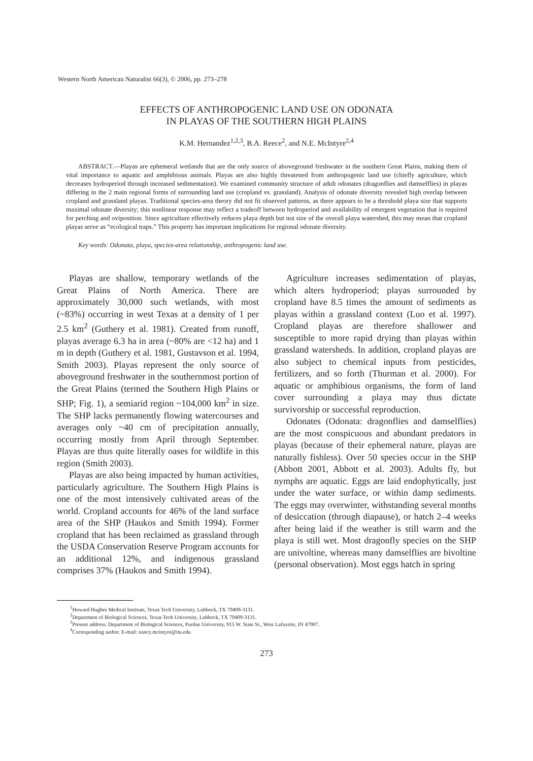Western North American Naturalist 66(3), © 2006, pp. 273–278
EFFECTS OF ANTHROPOGENIC LAND USE ON ODONATA
IN PLAYAS OF THE SOUTHERN HIGH PLAINS
K.M. Hernandez<sup>1,2,3</sup>, B.A. Reece<sup>2</sup>, and N.E. McIntyre<sup>2,4</sup>
ABSTRACT.—Playas are ephemeral wetlands that are the only source of aboveground freshwater in the southern Great Plains, making them of vital importance to aquatic and amphibious animals. Playas are also highly threatened from anthropogenic land use (chiefly agriculture, which decreases hydroperiod through increased sedimentation). We examined community structure of adult odonates (dragonflies and damselflies) in playas differing in the 2 main regional forms of surrounding land use (cropland vs. grassland). Analysis of odonate diversity revealed high overlap between cropland and grassland playas. Traditional species-area theory did not fit observed patterns, as there appears to be a threshold playa size that supports maximal odonate diversity; this nonlinear response may reflect a tradeoff between hydroperiod and availability of emergent vegetation that is required for perching and oviposition. Since agriculture effectively reduces playa depth but not size of the overall playa watershed, this may mean that cropland playas serve as “ecological traps.” This property has important implications for regional odonate diversity.
Key words: Odonata, playa, species-area relationship, anthropogenic land use.
Playas are shallow, temporary wetlands of the Great Plains of North America. There are approximately 30,000 such wetlands, with most (~83%) occurring in west Texas at a density of 1 per 2.5 km<sup>2</sup> (Guthery et al. 1981). Created from runoff, playas average 6.3 ha in area (~80% are <12 ha) and 1 m in depth (Guthery et al. 1981, Gustavson et al. 1994, Smith 2003). Playas represent the only source of aboveground freshwater in the southernmost portion of the Great Plains (termed the Southern High Plains or SHP; Fig. 1), a semiarid region ~104,000 km<sup>2</sup> in size. The SHP lacks permanently flowing watercourses and averages only ~40 cm of precipitation annually, occurring mostly from April through September. Playas are thus quite literally oases for wildlife in this region (Smith 2003).
Playas are also being impacted by human activities, particularly agriculture. The Southern High Plains is one of the most intensively cultivated areas of the world. Cropland accounts for 46% of the land surface area of the SHP (Haukos and Smith 1994). Former cropland that has been reclaimed as grassland through the USDA Conservation Reserve Program accounts for an additional 12%, and indigenous grassland comprises 37% (Haukos and Smith 1994).
Agriculture increases sedimentation of playas, which alters hydroperiod; playas surrounded by cropland have 8.5 times the amount of sediments as playas within a grassland context (Luo et al. 1997). Cropland playas are therefore shallower and susceptible to more rapid drying than playas within grassland watersheds. In addition, cropland playas are also subject to chemical inputs from pesticides, fertilizers, and so forth (Thurman et al. 2000). For aquatic or amphibious organisms, the form of land cover surrounding a playa may thus dictate survivorship or successful reproduction.
Odonates (Odonata: dragonflies and damselflies) are the most conspicuous and abundant predators in playas (because of their ephemeral nature, playas are naturally fishless). Over 50 species occur in the SHP (Abbott 2001, Abbott et al. 2003). Adults fly, but nymphs are aquatic. Eggs are laid endophytically, just under the water surface, or within damp sediments. The eggs may overwinter, withstanding several months of desiccation (through diapause), or hatch 2–4 weeks after being laid if the weather is still warm and the playa is still wet. Most dragonfly species on the SHP are univoltine, whereas many damselflies are bivoltine (personal observation). Most eggs hatch in spring
<sup>1</sup> Howard Hughes Medical Institute, Texas Tech University, Lubbock, TX 79409-3131.
<sup>2</sup> Department of Biological Sciences, Texas Tech University, Lubbock, TX 79409-3131.
<sup>3</sup> Present address: Department of Biological Sciences, Purdue University, 915 W. State St., West Lafayette, IN 47907.
<sup>4</sup> Corresponding author. E-mail: nancy.mcintyre@ttu.edu
273